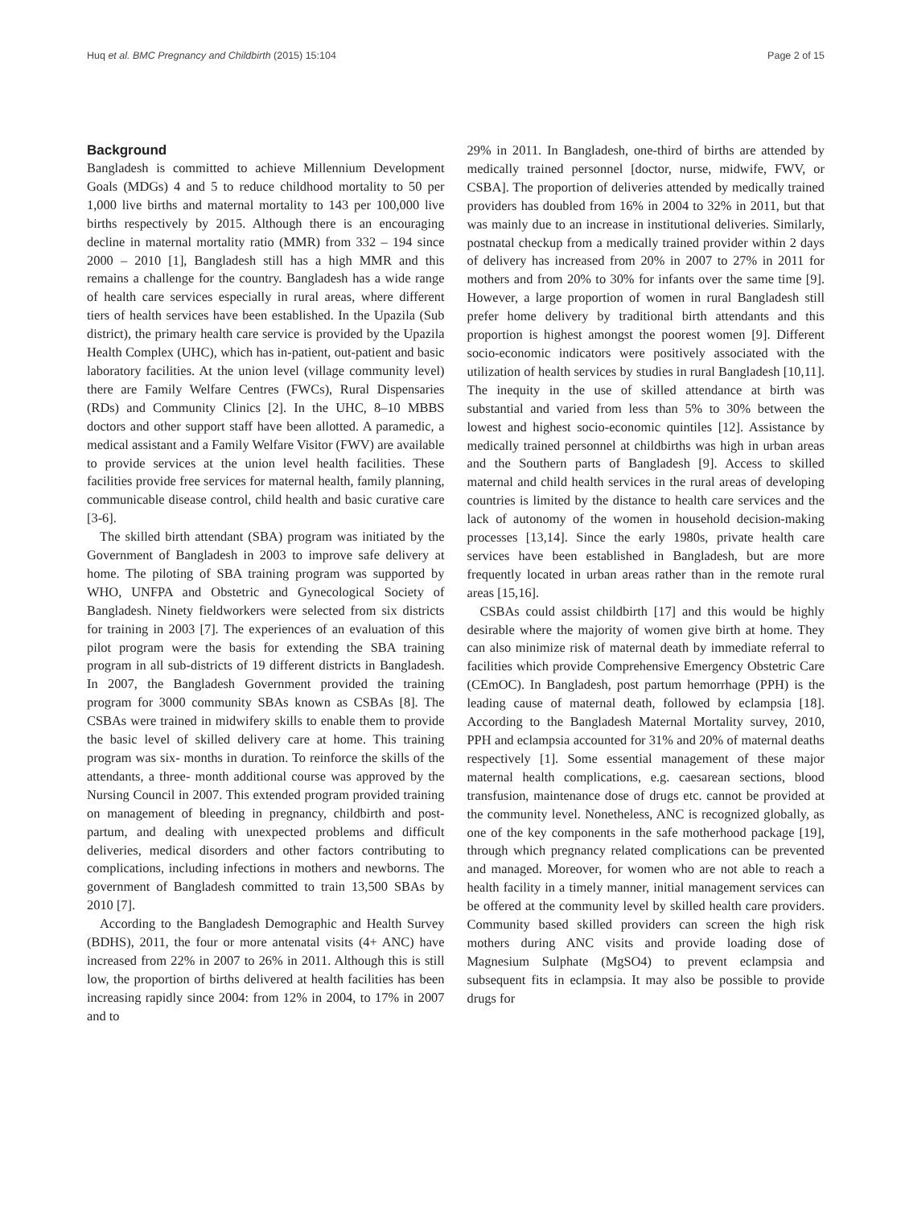Huq et al. BMC Pregnancy and Childbirth (2015) 15:104 Page 2 of 15
Background
Bangladesh is committed to achieve Millennium Development Goals (MDGs) 4 and 5 to reduce childhood mortality to 50 per 1,000 live births and maternal mortality to 143 per 100,000 live births respectively by 2015. Although there is an encouraging decline in maternal mortality ratio (MMR) from 332 – 194 since 2000 – 2010 [1], Bangladesh still has a high MMR and this remains a challenge for the country. Bangladesh has a wide range of health care services especially in rural areas, where different tiers of health services have been established. In the Upazila (Sub district), the primary health care service is provided by the Upazila Health Complex (UHC), which has in-patient, out-patient and basic laboratory facilities. At the union level (village community level) there are Family Welfare Centres (FWCs), Rural Dispensaries (RDs) and Community Clinics [2]. In the UHC, 8–10 MBBS doctors and other support staff have been allotted. A paramedic, a medical assistant and a Family Welfare Visitor (FWV) are available to provide services at the union level health facilities. These facilities provide free services for maternal health, family planning, communicable disease control, child health and basic curative care [3-6].
The skilled birth attendant (SBA) program was initiated by the Government of Bangladesh in 2003 to improve safe delivery at home. The piloting of SBA training program was supported by WHO, UNFPA and Obstetric and Gynecological Society of Bangladesh. Ninety fieldworkers were selected from six districts for training in 2003 [7]. The experiences of an evaluation of this pilot program were the basis for extending the SBA training program in all sub-districts of 19 different districts in Bangladesh. In 2007, the Bangladesh Government provided the training program for 3000 community SBAs known as CSBAs [8]. The CSBAs were trained in midwifery skills to enable them to provide the basic level of skilled delivery care at home. This training program was six- months in duration. To reinforce the skills of the attendants, a three- month additional course was approved by the Nursing Council in 2007. This extended program provided training on management of bleeding in pregnancy, childbirth and post-partum, and dealing with unexpected problems and difficult deliveries, medical disorders and other factors contributing to complications, including infections in mothers and newborns. The government of Bangladesh committed to train 13,500 SBAs by 2010 [7].
According to the Bangladesh Demographic and Health Survey (BDHS), 2011, the four or more antenatal visits (4+ ANC) have increased from 22% in 2007 to 26% in 2011. Although this is still low, the proportion of births delivered at health facilities has been increasing rapidly since 2004: from 12% in 2004, to 17% in 2007 and to
29% in 2011. In Bangladesh, one-third of births are attended by medically trained personnel [doctor, nurse, midwife, FWV, or CSBA]. The proportion of deliveries attended by medically trained providers has doubled from 16% in 2004 to 32% in 2011, but that was mainly due to an increase in institutional deliveries. Similarly, postnatal checkup from a medically trained provider within 2 days of delivery has increased from 20% in 2007 to 27% in 2011 for mothers and from 20% to 30% for infants over the same time [9]. However, a large proportion of women in rural Bangladesh still prefer home delivery by traditional birth attendants and this proportion is highest amongst the poorest women [9]. Different socio-economic indicators were positively associated with the utilization of health services by studies in rural Bangladesh [10,11]. The inequity in the use of skilled attendance at birth was substantial and varied from less than 5% to 30% between the lowest and highest socio-economic quintiles [12]. Assistance by medically trained personnel at childbirths was high in urban areas and the Southern parts of Bangladesh [9]. Access to skilled maternal and child health services in the rural areas of developing countries is limited by the distance to health care services and the lack of autonomy of the women in household decision-making processes [13,14]. Since the early 1980s, private health care services have been established in Bangladesh, but are more frequently located in urban areas rather than in the remote rural areas [15,16].
CSBAs could assist childbirth [17] and this would be highly desirable where the majority of women give birth at home. They can also minimize risk of maternal death by immediate referral to facilities which provide Comprehensive Emergency Obstetric Care (CEmOC). In Bangladesh, post partum hemorrhage (PPH) is the leading cause of maternal death, followed by eclampsia [18]. According to the Bangladesh Maternal Mortality survey, 2010, PPH and eclampsia accounted for 31% and 20% of maternal deaths respectively [1]. Some essential management of these major maternal health complications, e.g. caesarean sections, blood transfusion, maintenance dose of drugs etc. cannot be provided at the community level. Nonetheless, ANC is recognized globally, as one of the key components in the safe motherhood package [19], through which pregnancy related complications can be prevented and managed. Moreover, for women who are not able to reach a health facility in a timely manner, initial management services can be offered at the community level by skilled health care providers. Community based skilled providers can screen the high risk mothers during ANC visits and provide loading dose of Magnesium Sulphate (MgSO4) to prevent eclampsia and subsequent fits in eclampsia. It may also be possible to provide drugs for